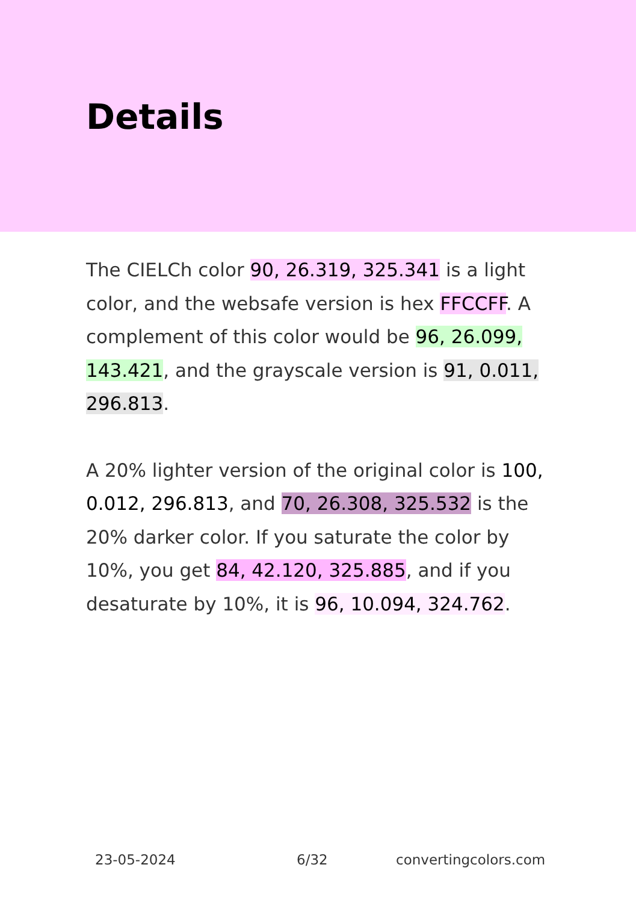Details
The CIELCh color 90, 26.319, 325.341 is a light color, and the websafe version is hex FFCCFF. A complement of this color would be 96, 26.099, 143.421, and the grayscale version is 91, 0.011, 296.813.
A 20% lighter version of the original color is 100, 0.012, 296.813, and 70, 26.308, 325.532 is the 20% darker color. If you saturate the color by 10%, you get 84, 42.120, 325.885, and if you desaturate by 10%, it is 96, 10.094, 324.762.
23-05-2024 6/32 convertingcolors.com